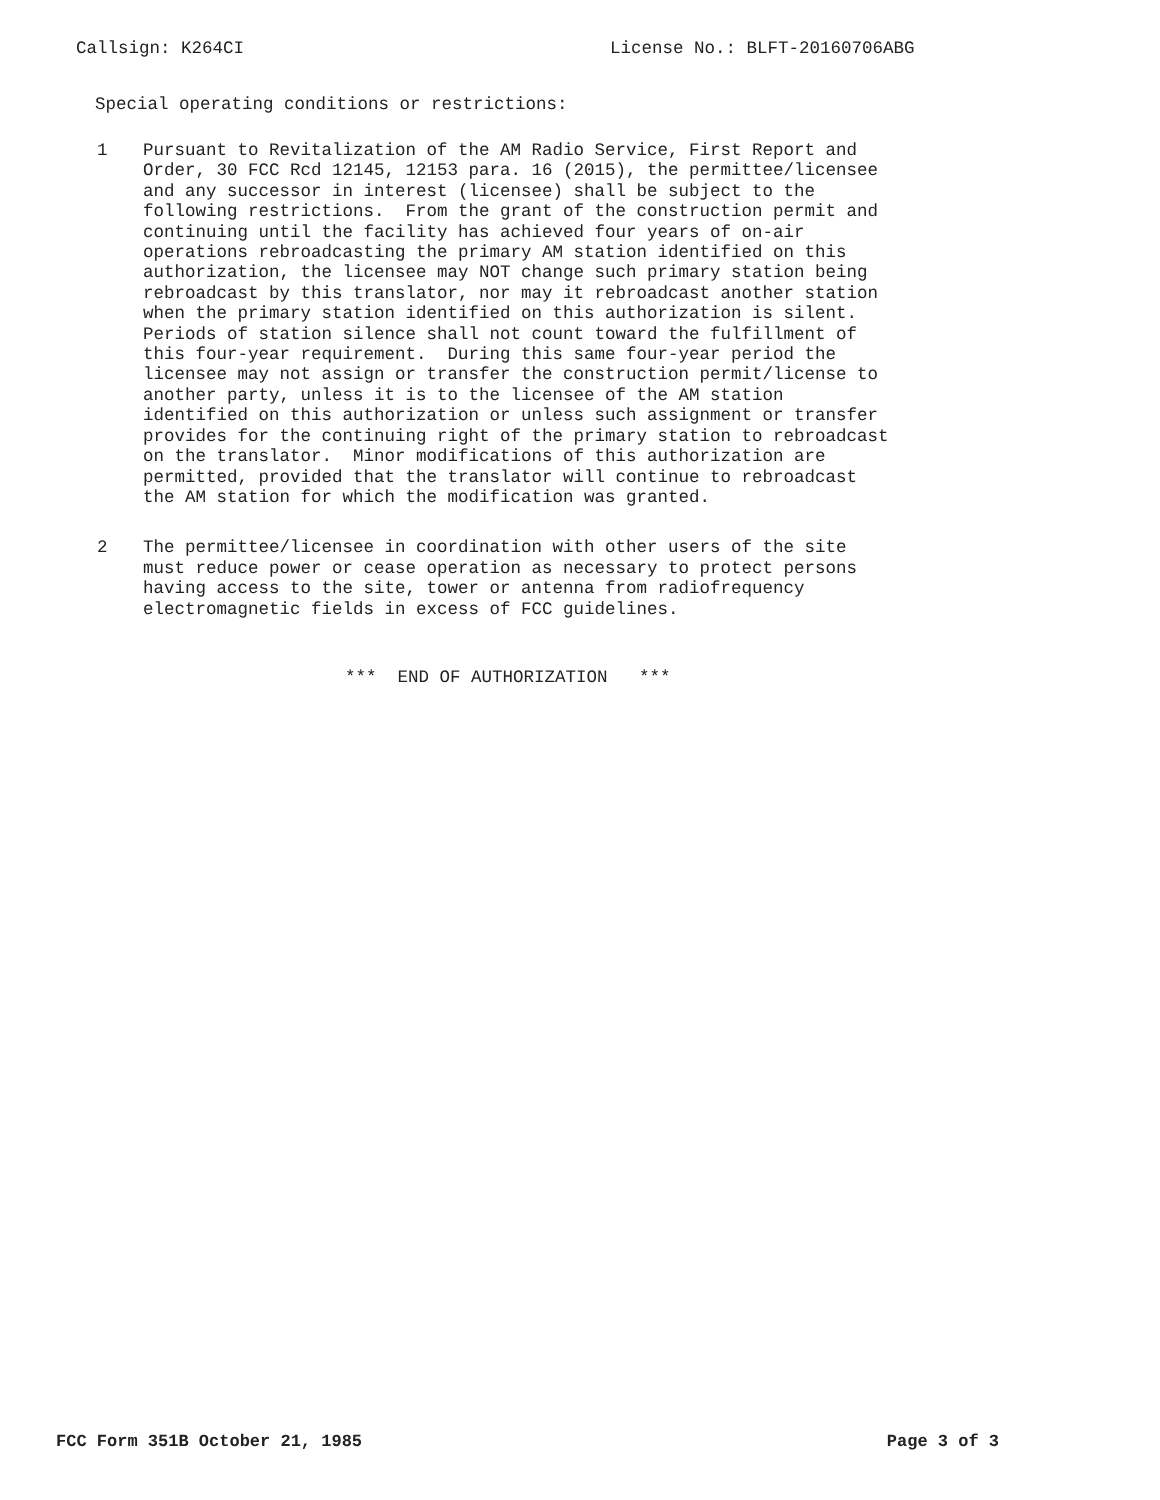Callsign: K264CI
License No.: BLFT-20160706ABG
Special operating conditions or restrictions:
1 Pursuant to Revitalization of the AM Radio Service, First Report and Order, 30 FCC Rcd 12145, 12153 para. 16 (2015), the permittee/licensee and any successor in interest (licensee) shall be subject to the following restrictions. From the grant of the construction permit and continuing until the facility has achieved four years of on-air operations rebroadcasting the primary AM station identified on this authorization, the licensee may NOT change such primary station being rebroadcast by this translator, nor may it rebroadcast another station when the primary station identified on this authorization is silent. Periods of station silence shall not count toward the fulfillment of this four-year requirement. During this same four-year period the licensee may not assign or transfer the construction permit/license to another party, unless it is to the licensee of the AM station identified on this authorization or unless such assignment or transfer provides for the continuing right of the primary station to rebroadcast on the translator. Minor modifications of this authorization are permitted, provided that the translator will continue to rebroadcast the AM station for which the modification was granted.
2 The permittee/licensee in coordination with other users of the site must reduce power or cease operation as necessary to protect persons having access to the site, tower or antenna from radiofrequency electromagnetic fields in excess of FCC guidelines.
*** END OF AUTHORIZATION ***
FCC Form 351B October 21, 1985 Page 3 of 3